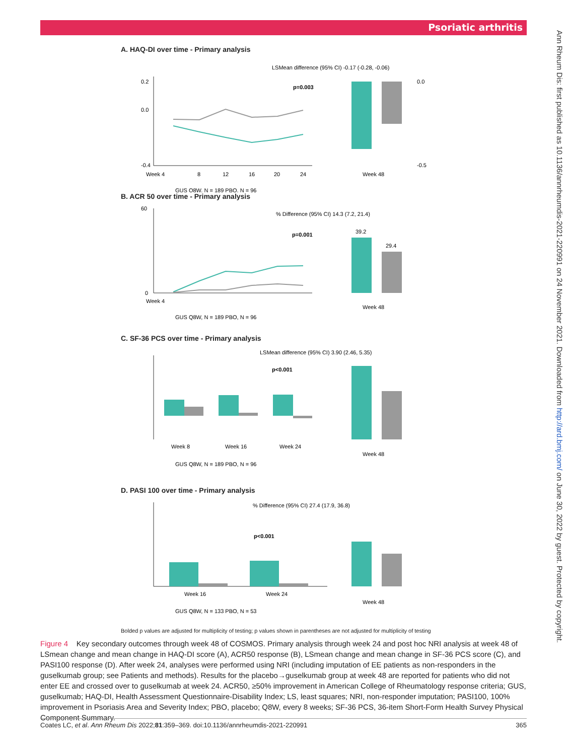Psoriatic arthritis
Ann Rheum Dis: first published as 10.1136/annrheumdis-2021-220991 on 24 November 2021. Downloaded from http://ard.bmj.com/ on June 30, 2022 by guest. Protected by copyright.
A. HAQ-DI over time - Primary analysis
0.2
0.0
-0.4
Week 4
8
12
16
20
24
LSMean difference (95% CI) -0.17 (-0.28, -0.06)
p=0.003
0.0
-0.5
Week 48
GUS Q8W, N = 189 PBO, N = 96
B. ACR 50 over time - Primary analysis
60
0
Week 4
% Difference (95% CI) 14.3 (7.2, 21.4)
p=0.001
39.2
29.4
Week 48
GUS Q8W, N = 189 PBO, N = 96
C. SF-36 PCS over time - Primary analysis
Week 8
Week 16
Week 24
Week 48
LSMean difference (95% CI) 3.90 (2.46, 5.35)
p<0.001
GUS Q8W, N = 189 PBO, N = 96
D. PASI 100 over time - Primary analysis
Week 16
Week 24
Week 48
% Difference (95% CI) 27.4 (17.9, 36.8)
p<0.001
GUS Q8W, N = 133 PBO, N = 53
Bolded p values are adjusted for multiplicity of testing; p values shown in parentheses are not adjusted for multiplicity of testing
Figure 4 Key secondary outcomes through week 48 of COSMOS. Primary analysis through week 24 and post hoc NRI analysis at week 48 of LSmean change and mean change in HAQ-DI score (A), ACR50 response (B), LSmean change and mean change in SF-36 PCS score (C), and PASI100 response (D). After week 24, analyses were performed using NRI (including imputation of EE patients as non-responders in the guselkumab group; see Patients and methods). Results for the placebo→guselkumab group at week 48 are reported for patients who did not enter EE and crossed over to guselkumab at week 24. ACR50, ≥50% improvement in American College of Rheumatology response criteria; GUS, guselkumab; HAQ-DI, Health Assessment Questionnaire-Disability Index; LS, least squares; NRI, non-responder imputation; PASI100, 100% improvement in Psoriasis Area and Severity Index; PBO, placebo; Q8W, every 8 weeks; SF-36 PCS, 36-item Short-Form Health Survey Physical Component Summary.
Coates LC, et al. Ann Rheum Dis 2022;81:359–369. doi:10.1136/annrheumdis-2021-220991 365